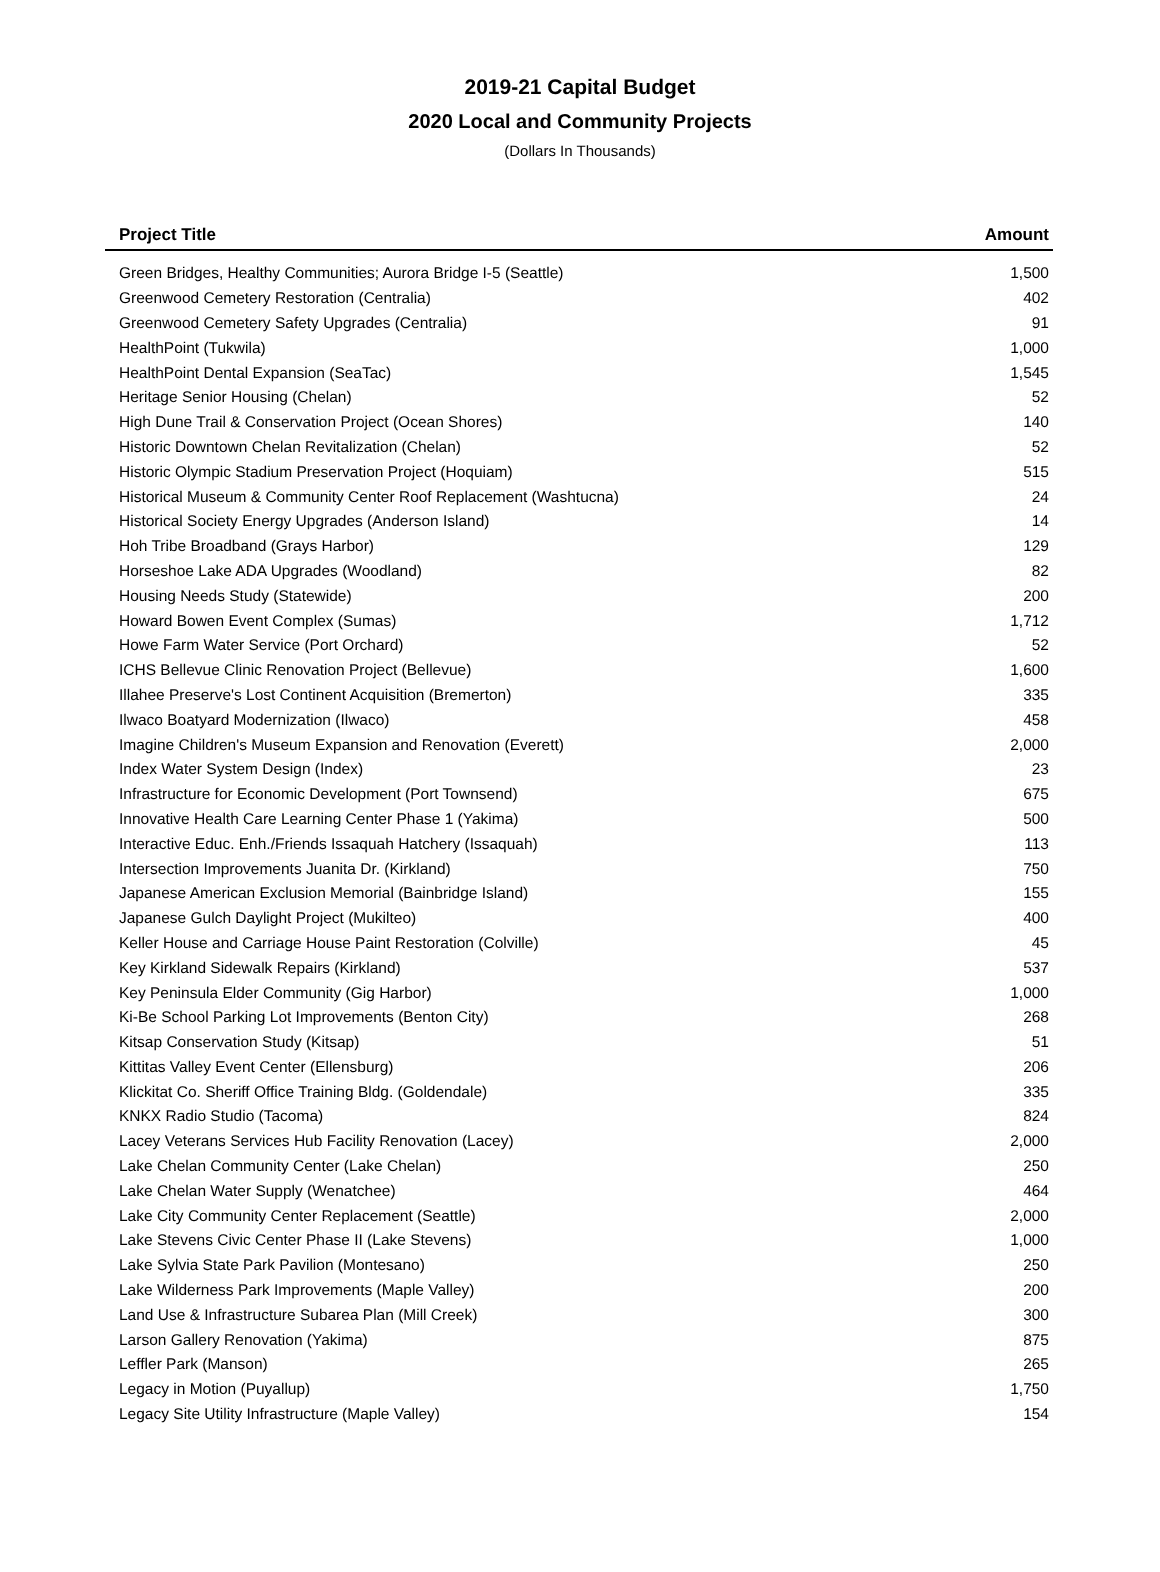2019-21 Capital Budget
2020 Local and Community Projects
(Dollars In Thousands)
| Project Title | Amount |
| --- | --- |
| Green Bridges, Healthy Communities; Aurora Bridge I-5 (Seattle) | 1,500 |
| Greenwood Cemetery Restoration (Centralia) | 402 |
| Greenwood Cemetery Safety Upgrades (Centralia) | 91 |
| HealthPoint (Tukwila) | 1,000 |
| HealthPoint Dental Expansion (SeaTac) | 1,545 |
| Heritage Senior Housing (Chelan) | 52 |
| High Dune Trail & Conservation Project (Ocean Shores) | 140 |
| Historic Downtown Chelan Revitalization (Chelan) | 52 |
| Historic Olympic Stadium Preservation Project (Hoquiam) | 515 |
| Historical Museum & Community Center Roof Replacement (Washtucna) | 24 |
| Historical Society Energy Upgrades (Anderson Island) | 14 |
| Hoh Tribe Broadband (Grays Harbor) | 129 |
| Horseshoe Lake ADA Upgrades (Woodland) | 82 |
| Housing Needs Study (Statewide) | 200 |
| Howard Bowen Event Complex (Sumas) | 1,712 |
| Howe Farm Water Service (Port Orchard) | 52 |
| ICHS Bellevue Clinic Renovation Project (Bellevue) | 1,600 |
| Illahee Preserve's Lost Continent Acquisition (Bremerton) | 335 |
| Ilwaco Boatyard Modernization (Ilwaco) | 458 |
| Imagine Children's Museum Expansion and Renovation (Everett) | 2,000 |
| Index Water System Design (Index) | 23 |
| Infrastructure for Economic Development (Port Townsend) | 675 |
| Innovative Health Care Learning Center Phase 1 (Yakima) | 500 |
| Interactive Educ. Enh./Friends Issaquah Hatchery (Issaquah) | 113 |
| Intersection Improvements Juanita Dr. (Kirkland) | 750 |
| Japanese American Exclusion Memorial (Bainbridge Island) | 155 |
| Japanese Gulch Daylight Project (Mukilteo) | 400 |
| Keller House and Carriage House Paint Restoration (Colville) | 45 |
| Key Kirkland Sidewalk Repairs (Kirkland) | 537 |
| Key Peninsula Elder Community (Gig Harbor) | 1,000 |
| Ki-Be School Parking Lot Improvements (Benton City) | 268 |
| Kitsap Conservation Study (Kitsap) | 51 |
| Kittitas Valley Event Center (Ellensburg) | 206 |
| Klickitat Co. Sheriff Office Training Bldg. (Goldendale) | 335 |
| KNKX Radio Studio (Tacoma) | 824 |
| Lacey Veterans Services Hub Facility Renovation (Lacey) | 2,000 |
| Lake Chelan Community Center (Lake Chelan) | 250 |
| Lake Chelan Water Supply (Wenatchee) | 464 |
| Lake City Community Center Replacement (Seattle) | 2,000 |
| Lake Stevens Civic Center Phase II (Lake Stevens) | 1,000 |
| Lake Sylvia State Park Pavilion (Montesano) | 250 |
| Lake Wilderness Park Improvements (Maple Valley) | 200 |
| Land Use & Infrastructure Subarea Plan (Mill Creek) | 300 |
| Larson Gallery Renovation (Yakima) | 875 |
| Leffler Park (Manson) | 265 |
| Legacy in Motion (Puyallup) | 1,750 |
| Legacy Site Utility Infrastructure (Maple Valley) | 154 |